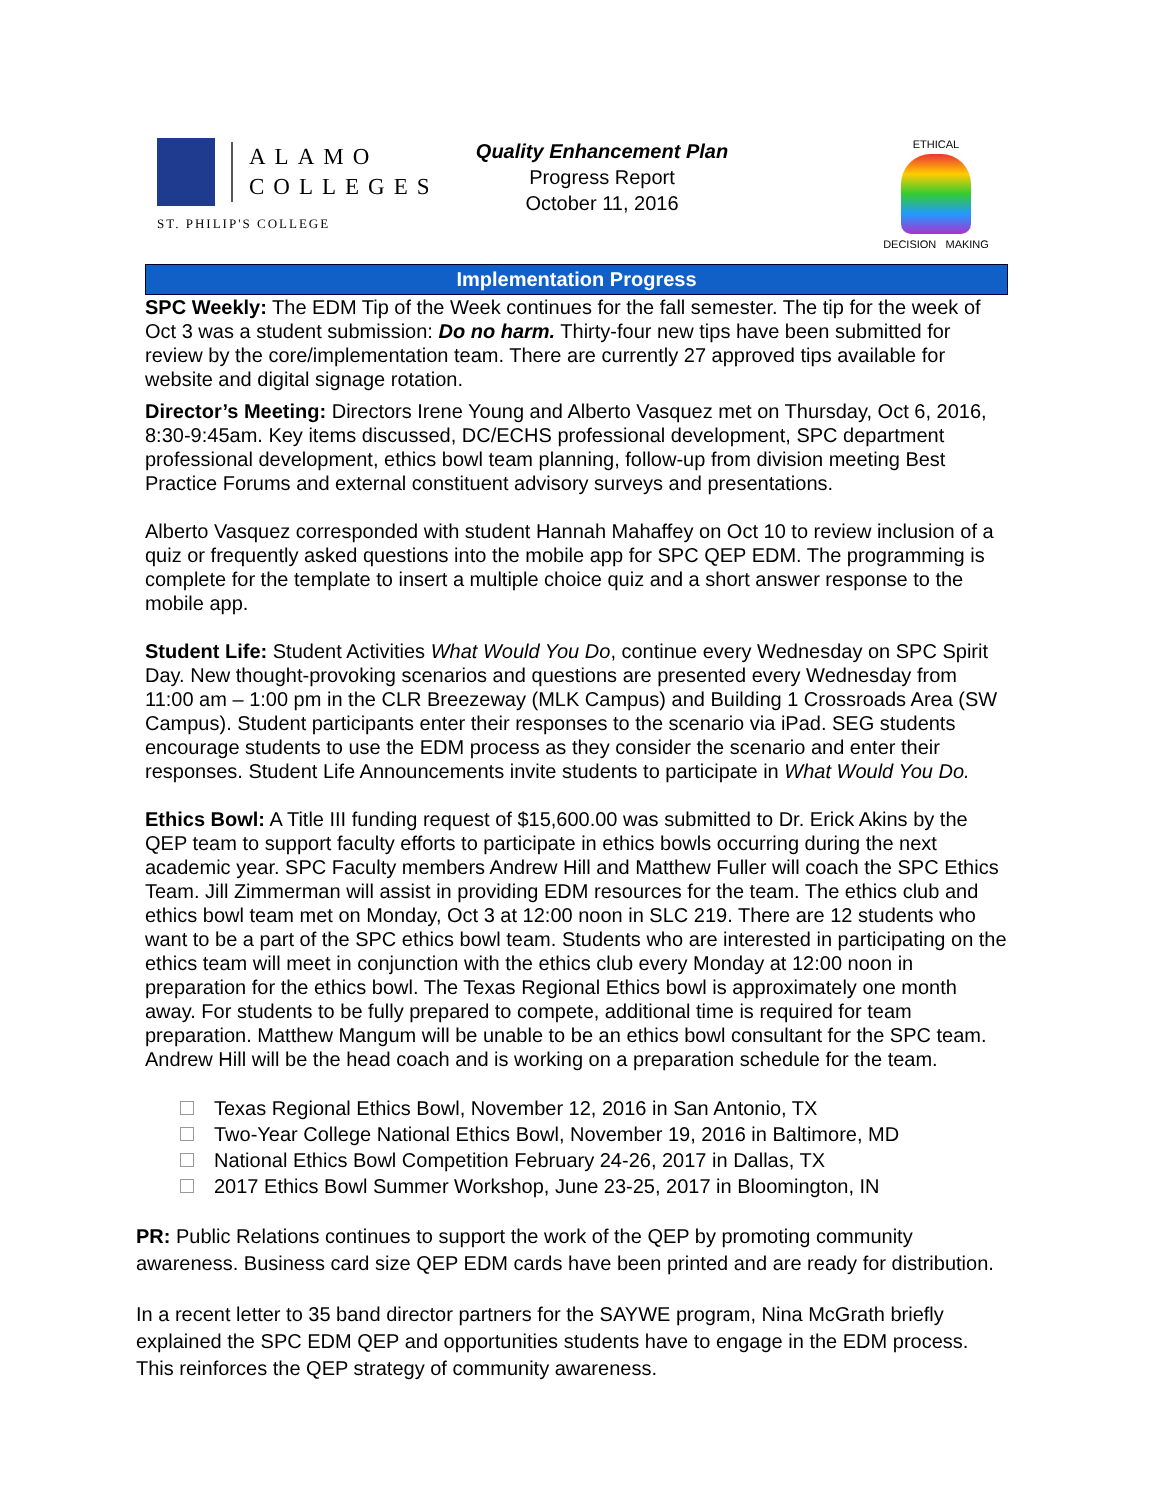ALAMO
COLLEGES
ST. PHILIP'S COLLEGE
Quality Enhancement Plan
Progress Report
October 11, 2016
ETHICAL
DECISION MAKING
Implementation Progress
SPC Weekly: The EDM Tip of the Week continues for the fall semester. The tip for the week of Oct 3 was a student submission: Do no harm. Thirty-four new tips have been submitted for review by the core/implementation team. There are currently 27 approved tips available for website and digital signage rotation.
Director’s Meeting: Directors Irene Young and Alberto Vasquez met on Thursday, Oct 6, 2016, 8:30-9:45am. Key items discussed, DC/ECHS professional development, SPC department professional development, ethics bowl team planning, follow-up from division meeting Best Practice Forums and external constituent advisory surveys and presentations.
Alberto Vasquez corresponded with student Hannah Mahaffey on Oct 10 to review inclusion of a quiz or frequently asked questions into the mobile app for SPC QEP EDM. The programming is complete for the template to insert a multiple choice quiz and a short answer response to the mobile app.
Student Life: Student Activities What Would You Do, continue every Wednesday on SPC Spirit Day. New thought-provoking scenarios and questions are presented every Wednesday from 11:00 am – 1:00 pm in the CLR Breezeway (MLK Campus) and Building 1 Crossroads Area (SW Campus). Student participants enter their responses to the scenario via iPad. SEG students encourage students to use the EDM process as they consider the scenario and enter their responses. Student Life Announcements invite students to participate in What Would You Do.
Ethics Bowl: A Title III funding request of $15,600.00 was submitted to Dr. Erick Akins by the QEP team to support faculty efforts to participate in ethics bowls occurring during the next academic year. SPC Faculty members Andrew Hill and Matthew Fuller will coach the SPC Ethics Team. Jill Zimmerman will assist in providing EDM resources for the team. The ethics club and ethics bowl team met on Monday, Oct 3 at 12:00 noon in SLC 219. There are 12 students who want to be a part of the SPC ethics bowl team. Students who are interested in participating on the ethics team will meet in conjunction with the ethics club every Monday at 12:00 noon in preparation for the ethics bowl. The Texas Regional Ethics bowl is approximately one month away. For students to be fully prepared to compete, additional time is required for team preparation. Matthew Mangum will be unable to be an ethics bowl consultant for the SPC team. Andrew Hill will be the head coach and is working on a preparation schedule for the team.
Texas Regional Ethics Bowl, November 12, 2016 in San Antonio, TX
Two-Year College National Ethics Bowl, November 19, 2016 in Baltimore, MD
National Ethics Bowl Competition February 24-26, 2017 in Dallas, TX
2017 Ethics Bowl Summer Workshop, June 23-25, 2017 in Bloomington, IN
PR: Public Relations continues to support the work of the QEP by promoting community awareness. Business card size QEP EDM cards have been printed and are ready for distribution.
In a recent letter to 35 band director partners for the SAYWE program, Nina McGrath briefly explained the SPC EDM QEP and opportunities students have to engage in the EDM process. This reinforces the QEP strategy of community awareness.